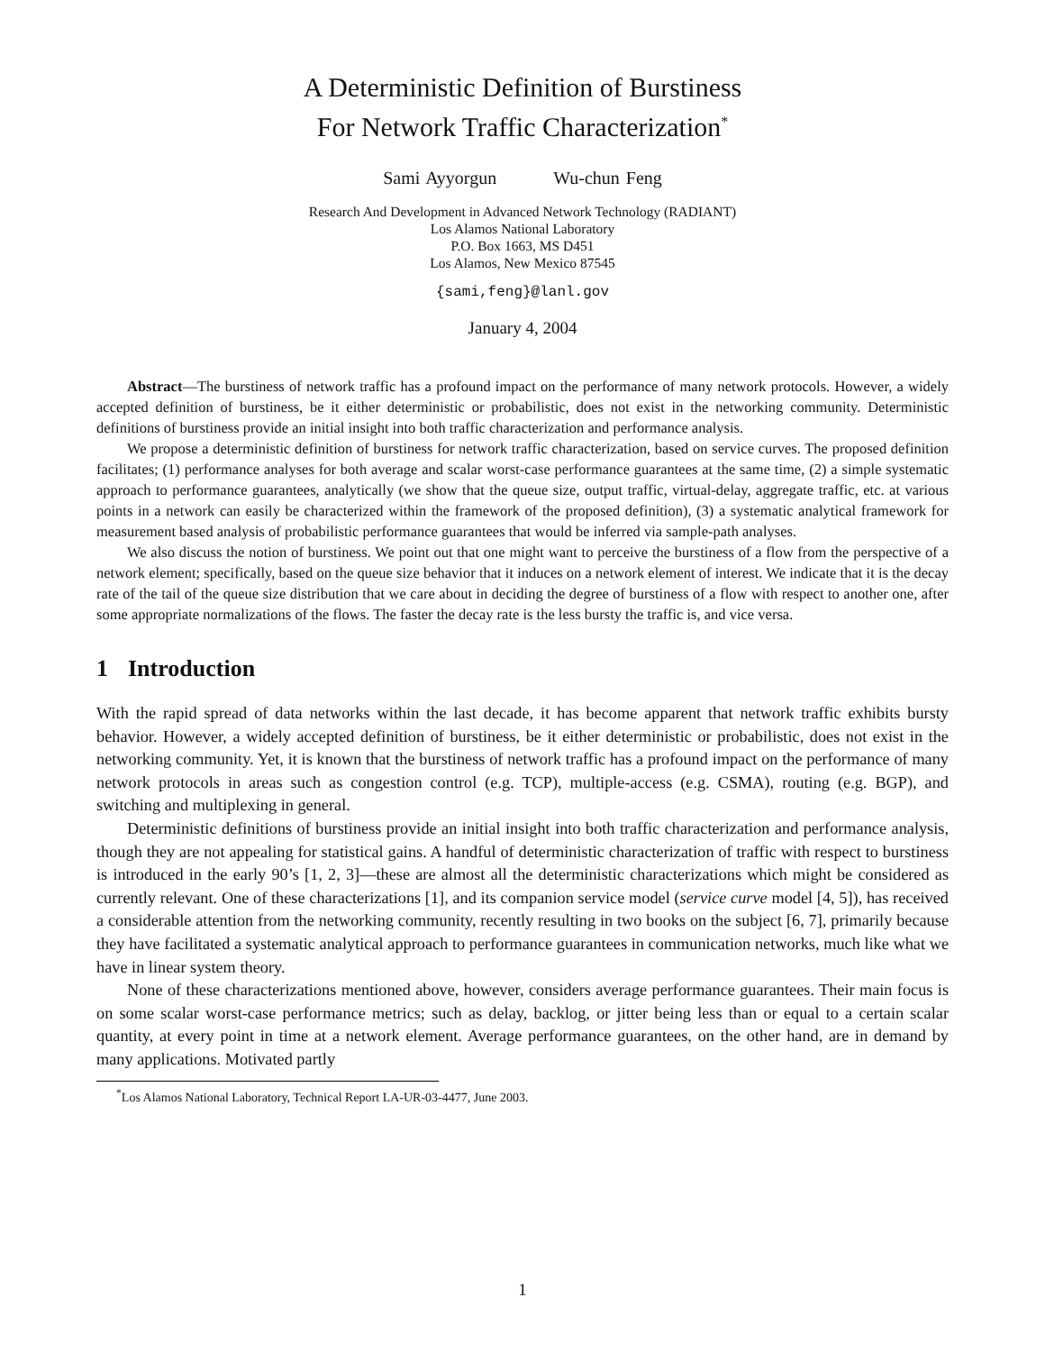A Deterministic Definition of Burstiness
For Network Traffic Characterization<sup>*</sup>
Sami Ayyorgun Wu-chun Feng
Research And Development in Advanced Network Technology (RADIANT)
Los Alamos National Laboratory
P.O. Box 1663, MS D451
Los Alamos, New Mexico 87545
{sami,feng}@lanl.gov
January 4, 2004
Abstract—The burstiness of network traffic has a profound impact on the performance of many network protocols. However, a widely accepted definition of burstiness, be it either deterministic or probabilistic, does not exist in the networking community. Deterministic definitions of burstiness provide an initial insight into both traffic characterization and performance analysis.
We propose a deterministic definition of burstiness for network traffic characterization, based on service curves. The proposed definition facilitates; (1) performance analyses for both average and scalar worst-case performance guarantees at the same time, (2) a simple systematic approach to performance guarantees, analytically (we show that the queue size, output traffic, virtual-delay, aggregate traffic, etc. at various points in a network can easily be characterized within the framework of the proposed definition), (3) a systematic analytical framework for measurement based analysis of probabilistic performance guarantees that would be inferred via sample-path analyses.
We also discuss the notion of burstiness. We point out that one might want to perceive the burstiness of a flow from the perspective of a network element; specifically, based on the queue size behavior that it induces on a network element of interest. We indicate that it is the decay rate of the tail of the queue size distribution that we care about in deciding the degree of burstiness of a flow with respect to another one, after some appropriate normalizations of the flows. The faster the decay rate is the less bursty the traffic is, and vice versa.
1 Introduction
With the rapid spread of data networks within the last decade, it has become apparent that network traffic exhibits bursty behavior. However, a widely accepted definition of burstiness, be it either deterministic or probabilistic, does not exist in the networking community. Yet, it is known that the burstiness of network traffic has a profound impact on the performance of many network protocols in areas such as congestion control (e.g. TCP), multiple-access (e.g. CSMA), routing (e.g. BGP), and switching and multiplexing in general.
Deterministic definitions of burstiness provide an initial insight into both traffic characterization and performance analysis, though they are not appealing for statistical gains. A handful of deterministic characterization of traffic with respect to burstiness is introduced in the early 90’s [1, 2, 3]—these are almost all the deterministic characterizations which might be considered as currently relevant. One of these characterizations [1], and its companion service model (service curve model [4, 5]), has received a considerable attention from the networking community, recently resulting in two books on the subject [6, 7], primarily because they have facilitated a systematic analytical approach to performance guarantees in communication networks, much like what we have in linear system theory.
None of these characterizations mentioned above, however, considers average performance guarantees. Their main focus is on some scalar worst-case performance metrics; such as delay, backlog, or jitter being less than or equal to a certain scalar quantity, at every point in time at a network element. Average performance guarantees, on the other hand, are in demand by many applications. Motivated partly
<sup>*</sup> Los Alamos National Laboratory, Technical Report LA-UR-03-4477, June 2003.
1